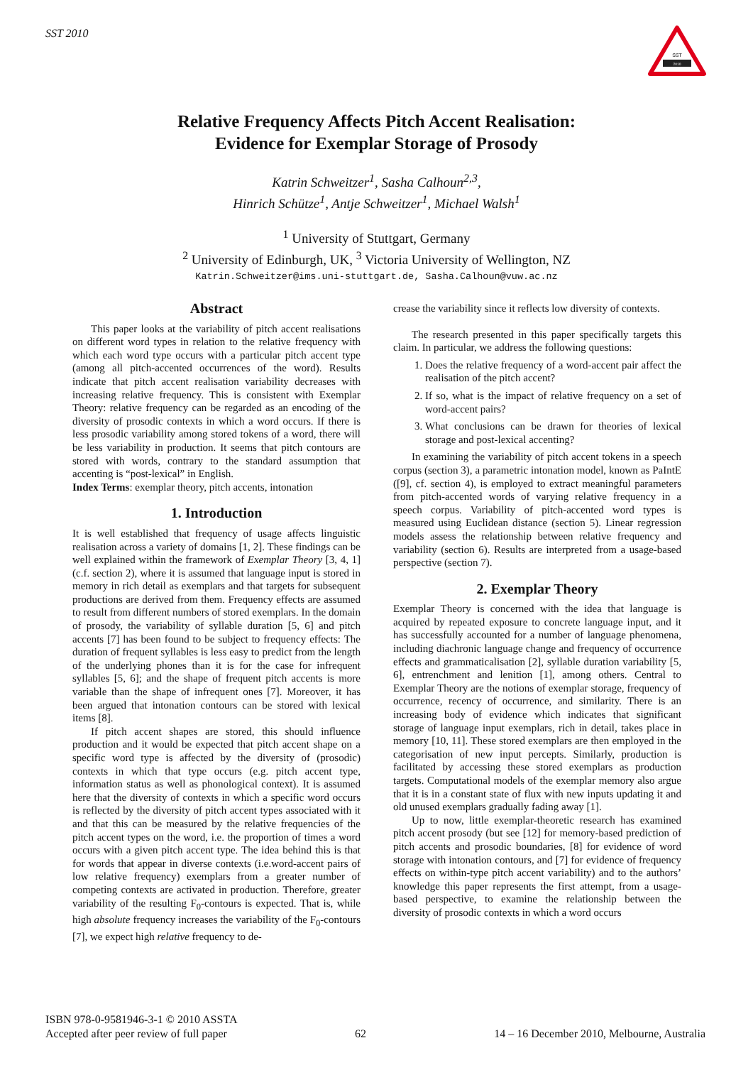SST 2010
SST
2010
Relative Frequency Affects Pitch Accent Realisation:
Evidence for Exemplar Storage of Prosody
Katrin Schweitzer<sup>1</sup>, Sasha Calhoun<sup>2,3</sup>,
Hinrich Schütze<sup>1</sup>, Antje Schweitzer<sup>1</sup>, Michael Walsh<sup>1</sup>
<sup>1</sup> University of Stuttgart, Germany
<sup>2</sup> University of Edinburgh, UK, <sup>3</sup> Victoria University of Wellington, NZ
Katrin.Schweitzer@ims.uni-stuttgart.de, Sasha.Calhoun@vuw.ac.nz
Abstract
This paper looks at the variability of pitch accent realisations on different word types in relation to the relative frequency with which each word type occurs with a particular pitch accent type (among all pitch-accented occurrences of the word). Results indicate that pitch accent realisation variability decreases with increasing relative frequency. This is consistent with Exemplar Theory: relative frequency can be regarded as an encoding of the diversity of prosodic contexts in which a word occurs. If there is less prosodic variability among stored tokens of a word, there will be less variability in production. It seems that pitch contours are stored with words, contrary to the standard assumption that accenting is “post-lexical” in English.
Index Terms: exemplar theory, pitch accents, intonation
1. Introduction
It is well established that frequency of usage affects linguistic realisation across a variety of domains [1, 2]. These findings can be well explained within the framework of Exemplar Theory [3, 4, 1] (c.f. section 2), where it is assumed that language input is stored in memory in rich detail as exemplars and that targets for subsequent productions are derived from them. Frequency effects are assumed to result from different numbers of stored exemplars. In the domain of prosody, the variability of syllable duration [5, 6] and pitch accents [7] has been found to be subject to frequency effects: The duration of frequent syllables is less easy to predict from the length of the underlying phones than it is for the case for infrequent syllables [5, 6]; and the shape of frequent pitch accents is more variable than the shape of infrequent ones [7]. Moreover, it has been argued that intonation contours can be stored with lexical items [8].
If pitch accent shapes are stored, this should influence production and it would be expected that pitch accent shape on a specific word type is affected by the diversity of (prosodic) contexts in which that type occurs (e.g. pitch accent type, information status as well as phonological context). It is assumed here that the diversity of contexts in which a specific word occurs is reflected by the diversity of pitch accent types associated with it and that this can be measured by the relative frequencies of the pitch accent types on the word, i.e. the proportion of times a word occurs with a given pitch accent type. The idea behind this is that for words that appear in diverse contexts (i.e.word-accent pairs of low relative frequency) exemplars from a greater number of competing contexts are activated in production. Therefore, greater variability of the resulting F<sub>0</sub>-contours is expected. That is, while high absolute frequency increases the variability of the F<sub>0</sub>-contours [7], we expect high relative frequency to de-
crease the variability since it reflects low diversity of contexts.
The research presented in this paper specifically targets this claim. In particular, we address the following questions:
1. Does the relative frequency of a word-accent pair affect the realisation of the pitch accent?
2. If so, what is the impact of relative frequency on a set of word-accent pairs?
3. What conclusions can be drawn for theories of lexical storage and post-lexical accenting?
In examining the variability of pitch accent tokens in a speech corpus (section 3), a parametric intonation model, known as PaIntE ([9], cf. section 4), is employed to extract meaningful parameters from pitch-accented words of varying relative frequency in a speech corpus. Variability of pitch-accented word types is measured using Euclidean distance (section 5). Linear regression models assess the relationship between relative frequency and variability (section 6). Results are interpreted from a usage-based perspective (section 7).
2. Exemplar Theory
Exemplar Theory is concerned with the idea that language is acquired by repeated exposure to concrete language input, and it has successfully accounted for a number of language phenomena, including diachronic language change and frequency of occurrence effects and grammaticalisation [2], syllable duration variability [5, 6], entrenchment and lenition [1], among others. Central to Exemplar Theory are the notions of exemplar storage, frequency of occurrence, recency of occurrence, and similarity. There is an increasing body of evidence which indicates that significant storage of language input exemplars, rich in detail, takes place in memory [10, 11]. These stored exemplars are then employed in the categorisation of new input percepts. Similarly, production is facilitated by accessing these stored exemplars as production targets. Computational models of the exemplar memory also argue that it is in a constant state of flux with new inputs updating it and old unused exemplars gradually fading away [1].
Up to now, little exemplar-theoretic research has examined pitch accent prosody (but see [12] for memory-based prediction of pitch accents and prosodic boundaries, [8] for evidence of word storage with intonation contours, and [7] for evidence of frequency effects on within-type pitch accent variability) and to the authors’ knowledge this paper represents the first attempt, from a usage-based perspective, to examine the relationship between the diversity of prosodic contexts in which a word occurs
ISBN 978-0-9581946-3-1 © 2010 ASSTA
Accepted after peer review of full paper 62 14 – 16 December 2010, Melbourne, Australia